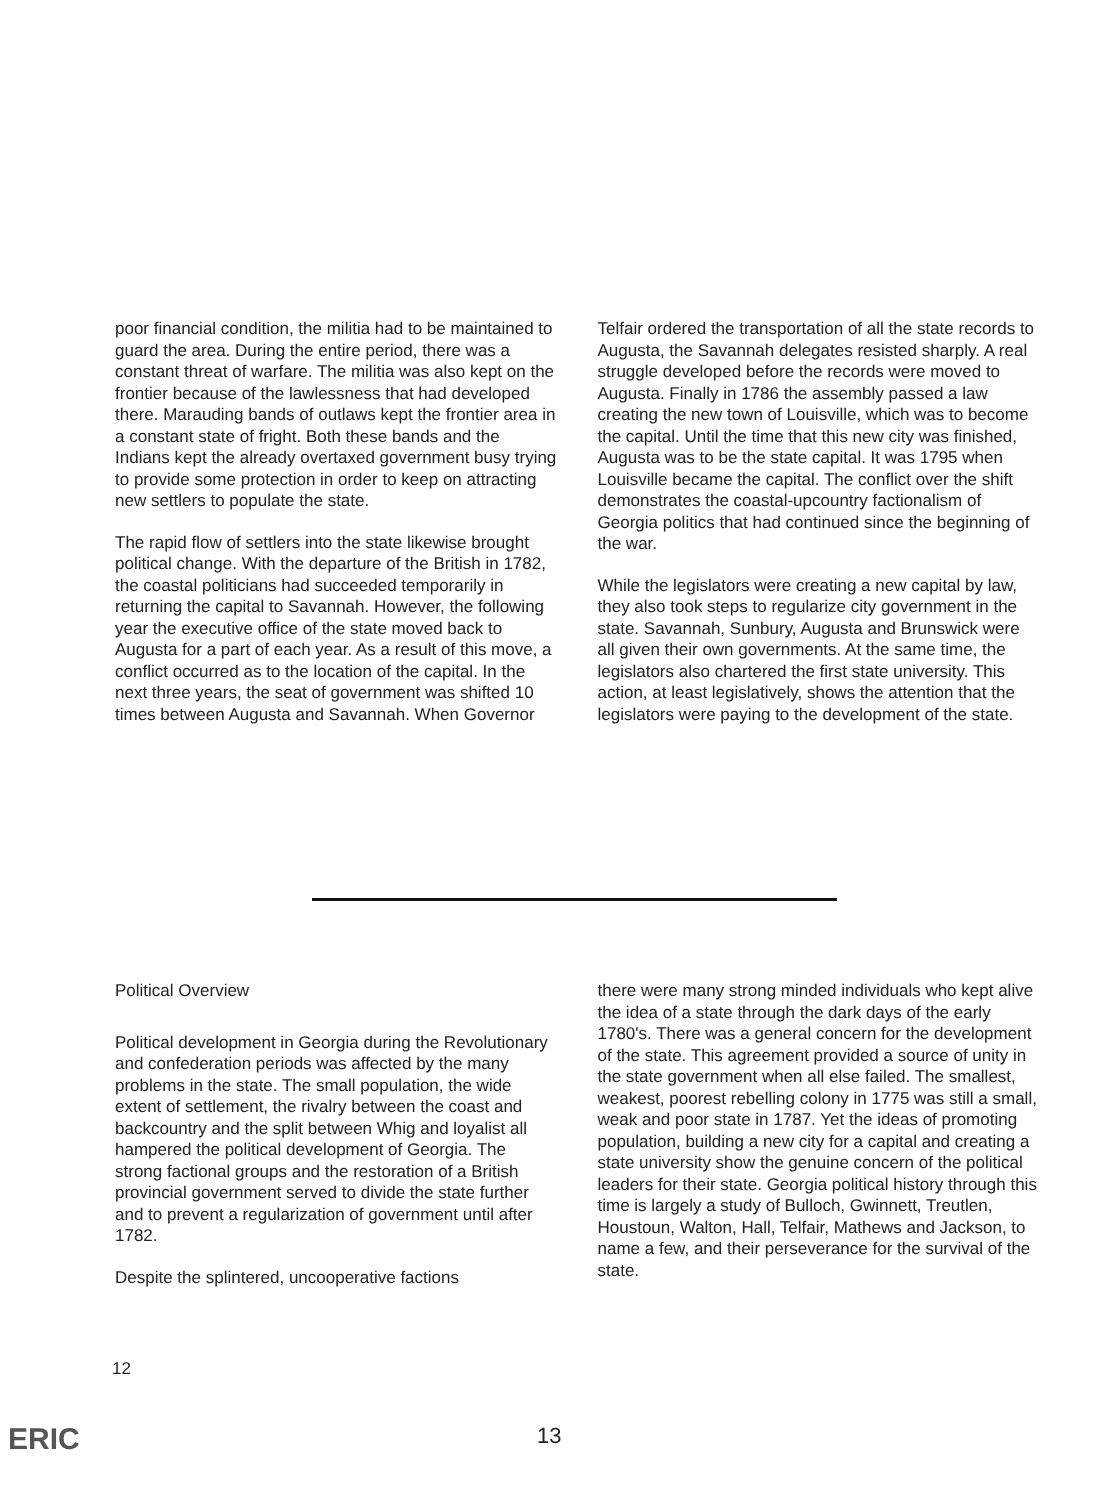poor financial condition, the militia had to be maintained to guard the area. During the entire period, there was a constant threat of warfare. The militia was also kept on the frontier because of the lawlessness that had developed there. Marauding bands of outlaws kept the frontier area in a constant state of fright. Both these bands and the Indians kept the already overtaxed government busy trying to provide some protection in order to keep on attracting new settlers to populate the state.
The rapid flow of settlers into the state likewise brought political change. With the departure of the British in 1782, the coastal politicians had succeeded temporarily in returning the capital to Savannah. However, the following year the executive office of the state moved back to Augusta for a part of each year. As a result of this move, a conflict occurred as to the location of the capital. In the next three years, the seat of government was shifted 10 times between Augusta and Savannah. When Governor
Telfair ordered the transportation of all the state records to Augusta, the Savannah delegates resisted sharply. A real struggle developed before the records were moved to Augusta. Finally in 1786 the assembly passed a law creating the new town of Louisville, which was to become the capital. Until the time that this new city was finished, Augusta was to be the state capital. It was 1795 when Louisville became the capital. The conflict over the shift demonstrates the coastal-upcountry factionalism of Georgia politics that had continued since the beginning of the war.
While the legislators were creating a new capital by law, they also took steps to regularize city government in the state. Savannah, Sunbury, Augusta and Brunswick were all given their own governments. At the same time, the legislators also chartered the first state university. This action, at least legislatively, shows the attention that the legislators were paying to the development of the state.
Political Overview
Political development in Georgia during the Revolutionary and confederation periods was affected by the many problems in the state. The small population, the wide extent of settlement, the rivalry between the coast and backcountry and the split between Whig and loyalist all hampered the political development of Georgia. The strong factional groups and the restoration of a British provincial government served to divide the state further and to prevent a regularization of government until after 1782.
Despite the splintered, uncooperative factions
there were many strong minded individuals who kept alive the idea of a state through the dark days of the early 1780's. There was a general concern for the development of the state. This agreement provided a source of unity in the state government when all else failed. The smallest, weakest, poorest rebelling colony in 1775 was still a small, weak and poor state in 1787. Yet the ideas of promoting population, building a new city for a capital and creating a state university show the genuine concern of the political leaders for their state. Georgia political history through this time is largely a study of Bulloch, Gwinnett, Treutlen, Houstoun, Walton, Hall, Telfair, Mathews and Jackson, to name a few, and their perseverance for the survival of the state.
12
ERIC 13